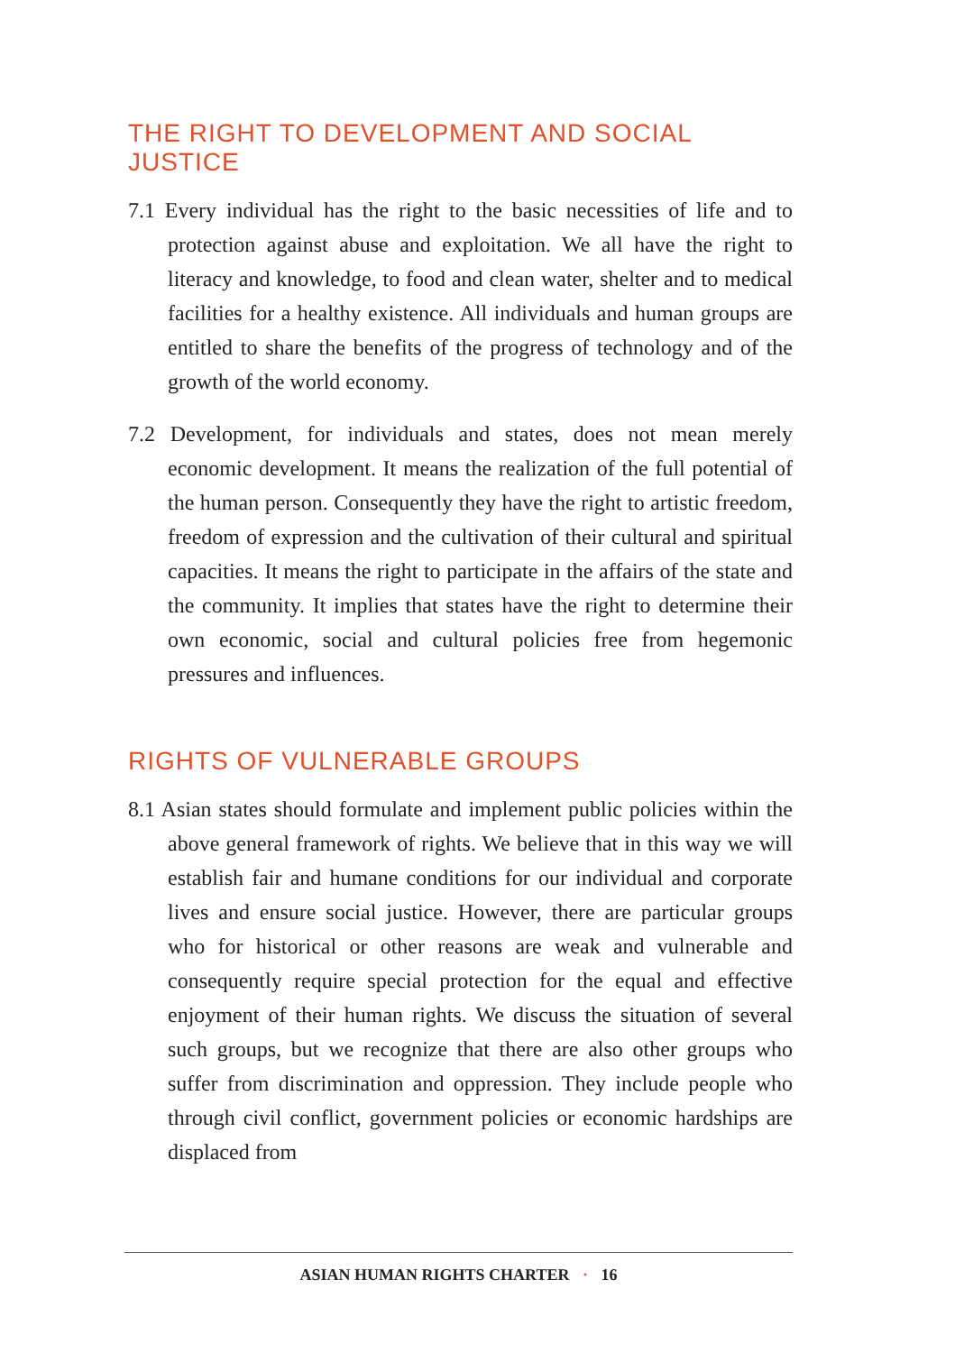THE RIGHT TO DEVELOPMENT AND SOCIAL JUSTICE
7.1 Every individual has the right to the basic necessities of life and to protection against abuse and exploitation. We all have the right to literacy and knowledge, to food and clean water, shelter and to medical facilities for a healthy existence. All individuals and human groups are entitled to share the benefits of the progress of technology and of the growth of the world economy.
7.2 Development, for individuals and states, does not mean merely economic development. It means the realization of the full potential of the human person. Consequently they have the right to artistic freedom, freedom of expression and the cultivation of their cultural and spiritual capacities. It means the right to participate in the affairs of the state and the community. It implies that states have the right to determine their own economic, social and cultural policies free from hegemonic pressures and influences.
RIGHTS OF VULNERABLE GROUPS
8.1 Asian states should formulate and implement public policies within the above general framework of rights. We believe that in this way we will establish fair and humane conditions for our individual and corporate lives and ensure social justice. However, there are particular groups who for historical or other reasons are weak and vulnerable and consequently require special protection for the equal and effective enjoyment of their human rights. We discuss the situation of several such groups, but we recognize that there are also other groups who suffer from discrimination and oppression. They include people who through civil conflict, government policies or economic hardships are displaced from
ASIAN HUMAN RIGHTS CHARTER · 16